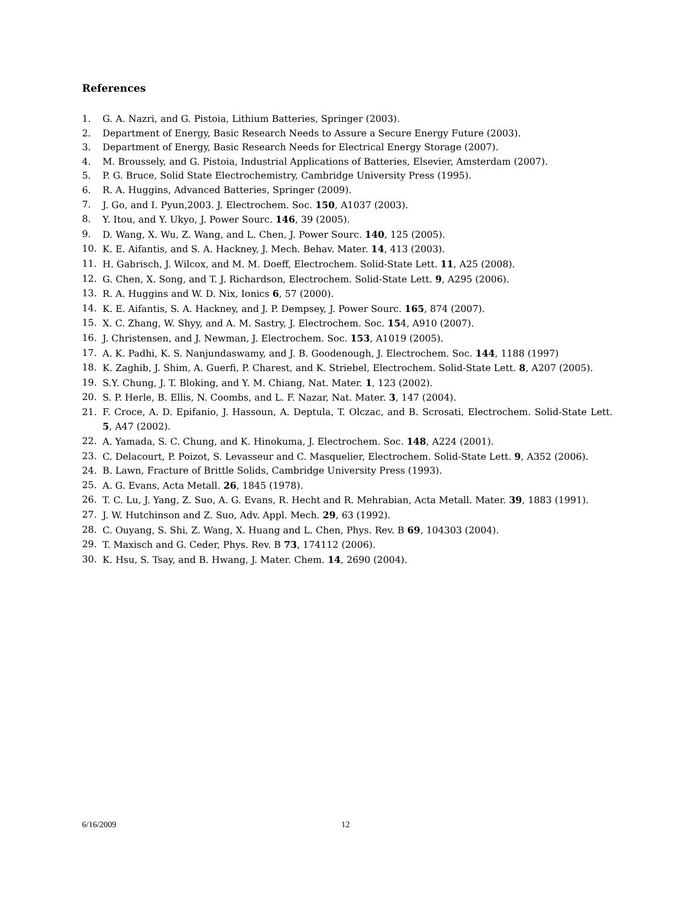References
1. G. A. Nazri, and G. Pistoia, Lithium Batteries, Springer (2003).
2. Department of Energy, Basic Research Needs to Assure a Secure Energy Future (2003).
3. Department of Energy, Basic Research Needs for Electrical Energy Storage (2007).
4. M. Broussely, and G. Pistoia, Industrial Applications of Batteries, Elsevier, Amsterdam (2007).
5. P. G. Bruce, Solid State Electrochemistry, Cambridge University Press (1995).
6. R. A. Huggins, Advanced Batteries, Springer (2009).
7. J. Go, and I. Pyun,2003. J. Electrochem. Soc. 150, A1037 (2003).
8. Y. Itou, and Y. Ukyo, J. Power Sourc. 146, 39 (2005).
9. D. Wang, X. Wu, Z. Wang, and L. Chen, J. Power Sourc. 140, 125 (2005).
10. K. E. Aifantis, and S. A. Hackney, J. Mech. Behav. Mater. 14, 413 (2003).
11. H. Gabrisch, J. Wilcox, and M. M. Doeff, Electrochem. Solid-State Lett. 11, A25 (2008).
12. G. Chen, X. Song, and T. J. Richardson, Electrochem. Solid-State Lett. 9, A295 (2006).
13. R. A. Huggins and W. D. Nix, Ionics 6, 57 (2000).
14. K. E. Aifantis, S. A. Hackney, and J. P. Dempsey, J. Power Sourc. 165, 874 (2007).
15. X. C. Zhang, W. Shyy, and A. M. Sastry, J. Electrochem. Soc. 154, A910 (2007).
16. J. Christensen, and J. Newman, J. Electrochem. Soc. 153, A1019 (2005).
17. A. K. Padhi, K. S. Nanjundaswamy, and J. B. Goodenough, J. Electrochem. Soc. 144, 1188 (1997)
18. K. Zaghib, J. Shim, A. Guerfi, P. Charest, and K. Striebel, Electrochem. Solid-State Lett. 8, A207 (2005).
19. S.Y. Chung, J. T. Bloking, and Y. M. Chiang, Nat. Mater. 1, 123 (2002).
20. S. P. Herle, B. Ellis, N. Coombs, and L. F. Nazar, Nat. Mater. 3, 147 (2004).
21. F. Croce, A. D. Epifanio, J. Hassoun, A. Deptula, T. Olczac, and B. Scrosati, Electrochem. Solid-State Lett. 5, A47 (2002).
22. A. Yamada, S. C. Chung, and K. Hinokuma, J. Electrochem. Soc. 148, A224 (2001).
23. C. Delacourt, P. Poizot, S. Levasseur and C. Masquelier, Electrochem. Solid-State Lett. 9, A352 (2006).
24. B. Lawn, Fracture of Brittle Solids, Cambridge University Press (1993).
25. A. G. Evans, Acta Metall. 26, 1845 (1978).
26. T. C. Lu, J. Yang, Z. Suo, A. G. Evans, R. Hecht and R. Mehrabian, Acta Metall. Mater. 39, 1883 (1991).
27. J. W. Hutchinson and Z. Suo, Adv. Appl. Mech. 29, 63 (1992).
28. C. Ouyang, S. Shi, Z. Wang, X. Huang and L. Chen, Phys. Rev. B 69, 104303 (2004).
29. T. Maxisch and G. Ceder, Phys. Rev. B 73, 174112 (2006).
30. K. Hsu, S. Tsay, and B. Hwang, J. Mater. Chem. 14, 2690 (2004).
6/16/2009 12